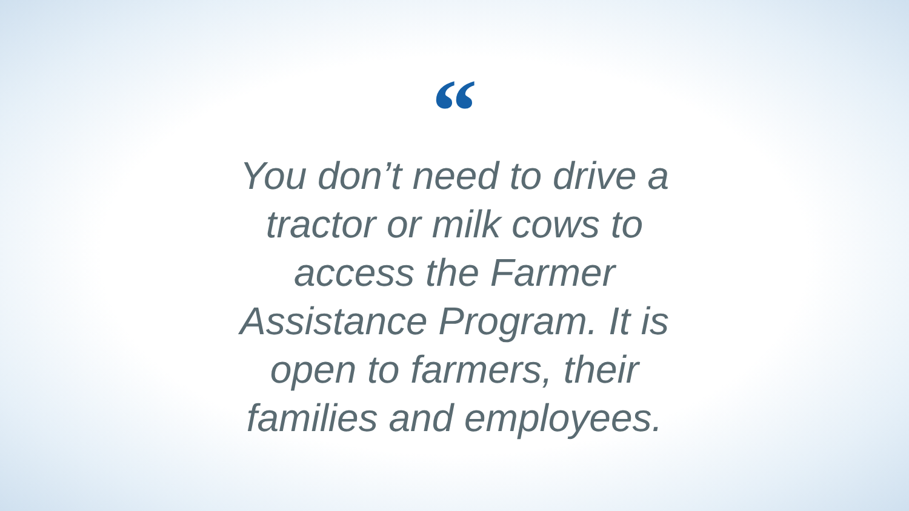“
You don’t need to drive a
tractor or milk cows to
access the Farmer
Assistance Program. It is
open to farmers, their
families and employees.